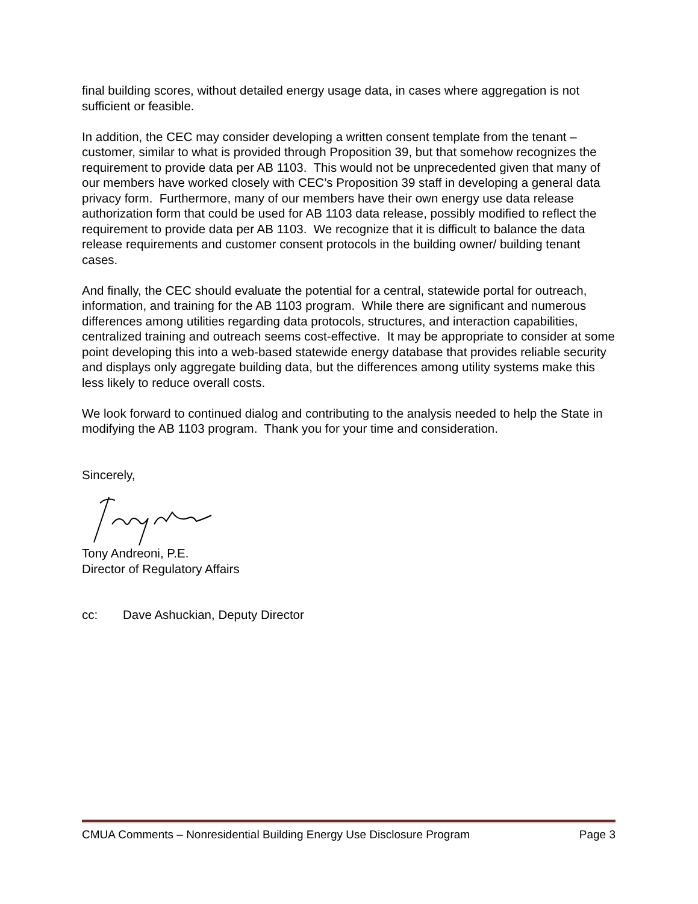final building scores, without detailed energy usage data, in cases where aggregation is not sufficient or feasible.
In addition, the CEC may consider developing a written consent template from the tenant – customer, similar to what is provided through Proposition 39, but that somehow recognizes the requirement to provide data per AB 1103. This would not be unprecedented given that many of our members have worked closely with CEC’s Proposition 39 staff in developing a general data privacy form. Furthermore, many of our members have their own energy use data release authorization form that could be used for AB 1103 data release, possibly modified to reflect the requirement to provide data per AB 1103. We recognize that it is difficult to balance the data release requirements and customer consent protocols in the building owner/ building tenant cases.
And finally, the CEC should evaluate the potential for a central, statewide portal for outreach, information, and training for the AB 1103 program. While there are significant and numerous differences among utilities regarding data protocols, structures, and interaction capabilities, centralized training and outreach seems cost-effective. It may be appropriate to consider at some point developing this into a web-based statewide energy database that provides reliable security and displays only aggregate building data, but the differences among utility systems make this less likely to reduce overall costs.
We look forward to continued dialog and contributing to the analysis needed to help the State in modifying the AB 1103 program. Thank you for your time and consideration.
Sincerely,
Tony Andreoni, P.E.
Director of Regulatory Affairs
cc: Dave Ashuckian, Deputy Director
CMUA Comments – Nonresidential Building Energy Use Disclosure Program Page 3